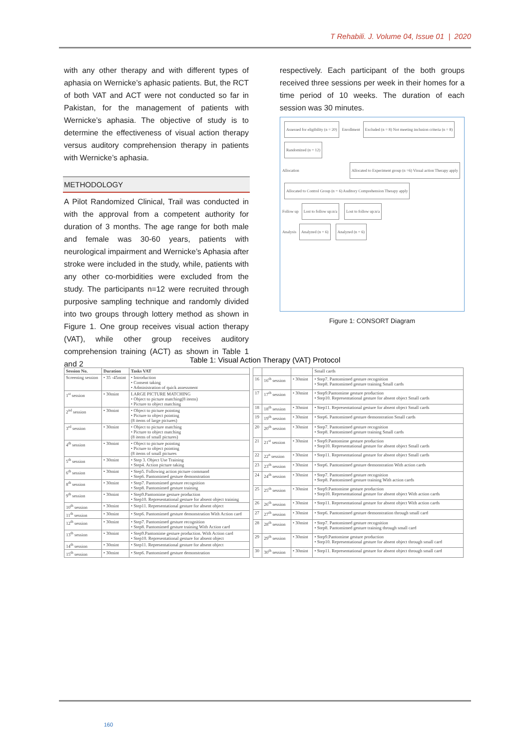T Rehabili. J. Volume 04, Issue 01 | 2020
with any other therapy and with different types of aphasia on Wernicke’s aphasic patients. But, the RCT of both VAT and ACT were not conducted so far in Pakistan, for the management of patients with Wernicke’s aphasia. The objective of study is to determine the effectiveness of visual action therapy versus auditory comprehension therapy in patients with Wernicke’s aphasia.
METHODOLOGY
A Pilot Randomized Clinical, Trail was conducted in with the approval from a competent authority for duration of 3 months. The age range for both male and female was 30-60 years, patients with neurological impairment and Wernicke’s Aphasia after stroke were included in the study, while, patients with any other co-morbidities were excluded from the study. The participants n=12 were recruited through purposive sampling technique and randomly divided into two groups through lottery method as shown in Figure 1. One group receives visual action therapy (VAT), while other group receives auditory comprehension training (ACT) as shown in Table 1 and 2
respectively. Each participant of the both groups received three sessions per week in their homes for a time period of 10 weeks. The duration of each session was 30 minutes.
Assessed for eligibility (n = 20)
Enrollment
Excluded (n = 8) Not meeting inclusion criteria (n = 8)
Randomized (n = 12)
Allocation
Allocated to Experiment group (n =6) Visual action Therapy apply
Allocated to Control Group (n = 6) Auditory Comprehension Therapy apply
Follow up
Lost to follow up:n/a Lost to follow up:n/a
Analysis
Analyzed (n = 6) Analyzed (n = 6)
Figure 1: CONSORT Diagram
Table 1: Visual Action Therapy (VAT) Protocol
| Session No. | Duration | Tasks VAT |
| --- | --- | --- |
| Screening session | • 35 -45mint | • Introduction • Consent taking • Administration of quick assessment |
| 1<sup>st</sup> session | • 30mint | LARGE PICTURE MATCHING • Object to picture matching(8 items) • Picture to object matching |
| 2<sup>nd</sup> session | • 30mint | • Object to picture pointing • Picture to object pointing (8 items of large pictures) |
| 3<sup>rd</sup> session | • 30mint | • Object to picture matching • Picture to object matching (8 items of small pictures) |
| 4<sup>th</sup> session | • 30mint | • Object to picture pointing • Picture to object pointing (8 items of small pictures |
| 5<sup>th</sup> session | • 30mint | • Step 3. Object Use Training • Step4. Action picture taking |
| 6<sup>th</sup> session | • 30mint | • Step5. Following action picture command • Step6. Pantomimed gesture demonstration |
| 8<sup>th</sup> session | • 30mint | • Step7. Pantomimed gesture recognition • Step8. Pantomimed gesture training |
| 9<sup>th</sup> session | • 30mint | • Step9.Pantomime gesture production • Step10. Representational gesture for absent object training |
| 10<sup>th</sup> session | • 30mint | • Step11. Representational gesture for absent object |
| 11<sup>th</sup> session | • 30mint | • Step6. Pantomimed gesture demonstration With Action card |
| 12<sup>th</sup> session | • 30mint | • Step7. Pantomimed gesture recognition • Step8. Pantomimed gesture training With Action card |
| 13<sup>th</sup> session | • 30mint | • Step9.Pantomime gesture production. With Action card • Step10. Representational gesture for absent object |
| 14<sup>th</sup> session | • 30mint | • Step11. Representational gesture for absent object |
| 15<sup>th</sup> session | • 30mint | • Step6. Pantomimed gesture demonstration |
| | | | Small cards |
| 16 | 16<sup>th</sup> session | • 30mint | • Step7. Pantomimed gesture recognition • Step8. Pantomimed gesture training Small cards |
| 17 | 17<sup>th</sup> session | • 30mint | • Step9.Pantomime gesture production • Step10. Representational gesture for absent object Small cards |
| 18 | 18<sup>th</sup> session | • 30mint | • Step11. Representational gesture for absent object Small cards |
| 19 | 19<sup>th</sup> session | • 30mint | • Step6. Pantomimed gesture demonstration Small cards |
| 20 | 20<sup>th</sup> session | • 30mint | • Step7. Pantomimed gesture recognition • Step8. Pantomimed gesture training Small cards |
| 21 | 21<sup>st</sup> session | • 30mint | • Step9.Pantomime gesture production • Step10. Representational gesture for absent object Small cards |
| 22 | 22<sup>n</sup> session | • 30mint | • Step11. Representational gesture for absent object Small cards |
| 23 | 23<sup>th</sup> session | • 30mint | • Step6. Pantomimed gesture demonstration With action cards |
| 24 | 24<sup>th</sup> session | • 30mint | • Step7. Pantomimed gesture recognition • Step8. Pantomimed gesture training With action cards |
| 25 | 25<sup>th</sup> session | • 30mint | • Step9.Pantomime gesture production • Step10. Representational gesture for absent object With action cards |
| 26 | 26<sup>th</sup> session | • 30mint | • Step11. Representational gesture for absent object With action cards |
| 27 | 27<sup>th</sup> session | • 30mint | • Step6. Pantomimed gesture demonstration through small card |
| 28 | 28<sup>th</sup> session | • 30mint | • Step7. Pantomimed gesture recognition • Step8. Pantomimed gesture training through small card |
| 29 | 29<sup>th</sup> session | • 30mint | • Step9.Pantomime gesture production • Step10. Representational gesture for absent object through small card |
| 30 | 30<sup>th</sup> session | • 30mint | • Step11. Representational gesture for absent object through small card |
160